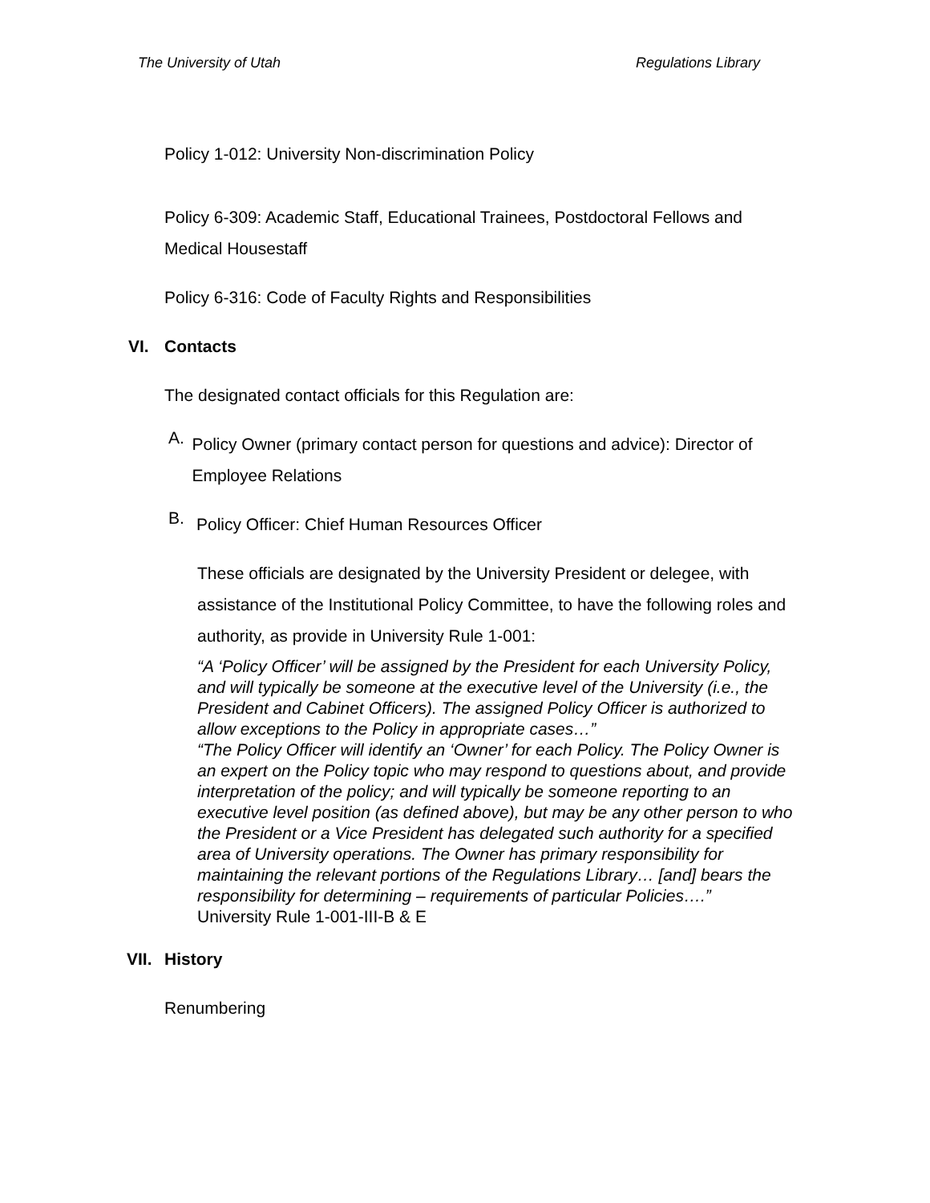The University of Utah Regulations Library
Policy 1-012: University Non-discrimination Policy
Policy 6-309: Academic Staff, Educational Trainees, Postdoctoral Fellows and Medical Housestaff
Policy 6-316: Code of Faculty Rights and Responsibilities
VI. Contacts
The designated contact officials for this Regulation are:
A.
Policy Owner (primary contact person for questions and advice): Director of Employee Relations
B.
Policy Officer: Chief Human Resources Officer
These officials are designated by the University President or delegee, with assistance of the Institutional Policy Committee, to have the following roles and authority, as provide in University Rule 1-001:
“A ‘Policy Officer’ will be assigned by the President for each University Policy, and will typically be someone at the executive level of the University (i.e., the President and Cabinet Officers). The assigned Policy Officer is authorized to allow exceptions to the Policy in appropriate cases…”
“The Policy Officer will identify an ‘Owner’ for each Policy. The Policy Owner is an expert on the Policy topic who may respond to questions about, and provide interpretation of the policy; and will typically be someone reporting to an executive level position (as defined above), but may be any other person to who the President or a Vice President has delegated such authority for a specified area of University operations. The Owner has primary responsibility for maintaining the relevant portions of the Regulations Library… [and] bears the responsibility for determining – requirements of particular Policies….”
University Rule 1-001-III-B & E
VII. History
Renumbering